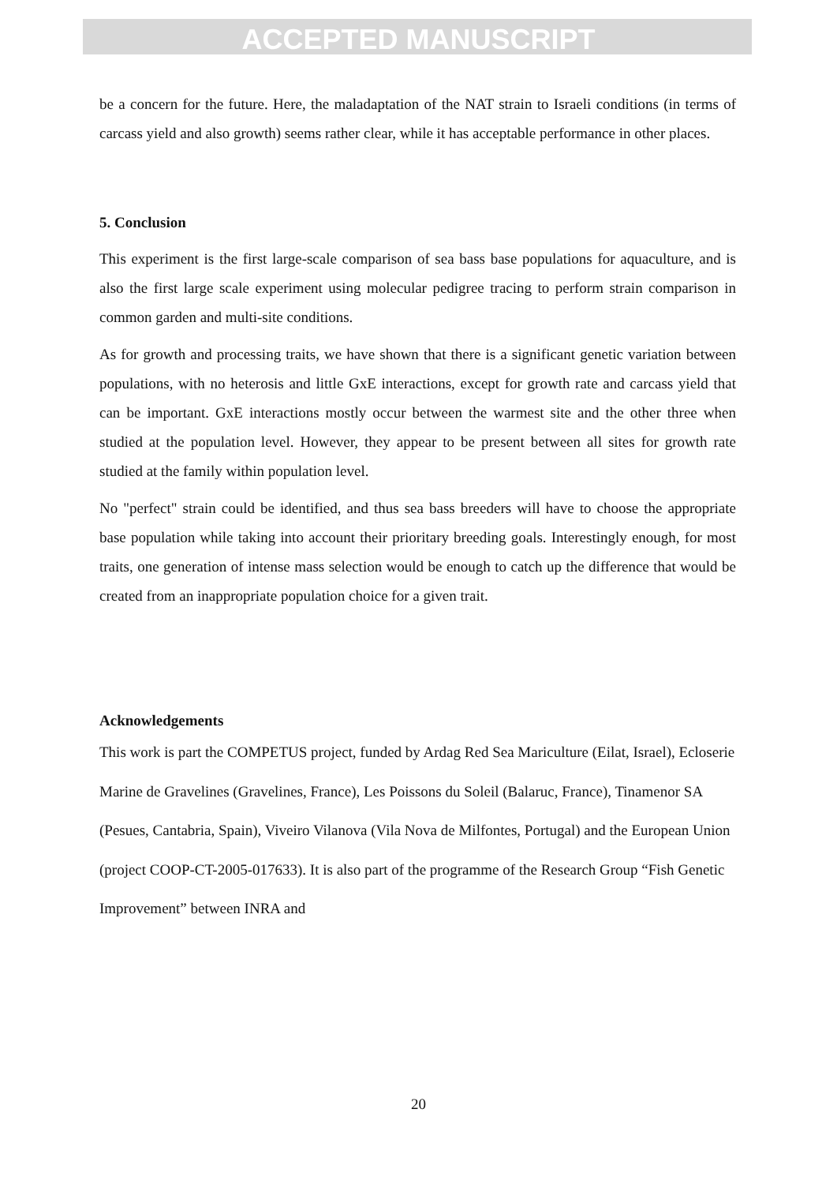ACCEPTED MANUSCRIPT
be a concern for the future. Here, the maladaptation of the NAT strain to Israeli conditions (in terms of carcass yield and also growth) seems rather clear, while it has acceptable performance in other places.
5. Conclusion
This experiment is the first large-scale comparison of sea bass base populations for aquaculture, and is also the first large scale experiment using molecular pedigree tracing to perform strain comparison in common garden and multi-site conditions.
As for growth and processing traits, we have shown that there is a significant genetic variation between populations, with no heterosis and little GxE interactions, except for growth rate and carcass yield that can be important. GxE interactions mostly occur between the warmest site and the other three when studied at the population level. However, they appear to be present between all sites for growth rate studied at the family within population level.
No "perfect" strain could be identified, and thus sea bass breeders will have to choose the appropriate base population while taking into account their prioritary breeding goals. Interestingly enough, for most traits, one generation of intense mass selection would be enough to catch up the difference that would be created from an inappropriate population choice for a given trait.
Acknowledgements
This work is part the COMPETUS project, funded by Ardag Red Sea Mariculture (Eilat, Israel), Ecloserie Marine de Gravelines (Gravelines, France), Les Poissons du Soleil (Balaruc, France), Tinamenor SA (Pesues, Cantabria, Spain), Viveiro Vilanova (Vila Nova de Milfontes, Portugal) and the European Union (project COOP-CT-2005-017633). It is also part of the programme of the Research Group “Fish Genetic Improvement” between INRA and
20